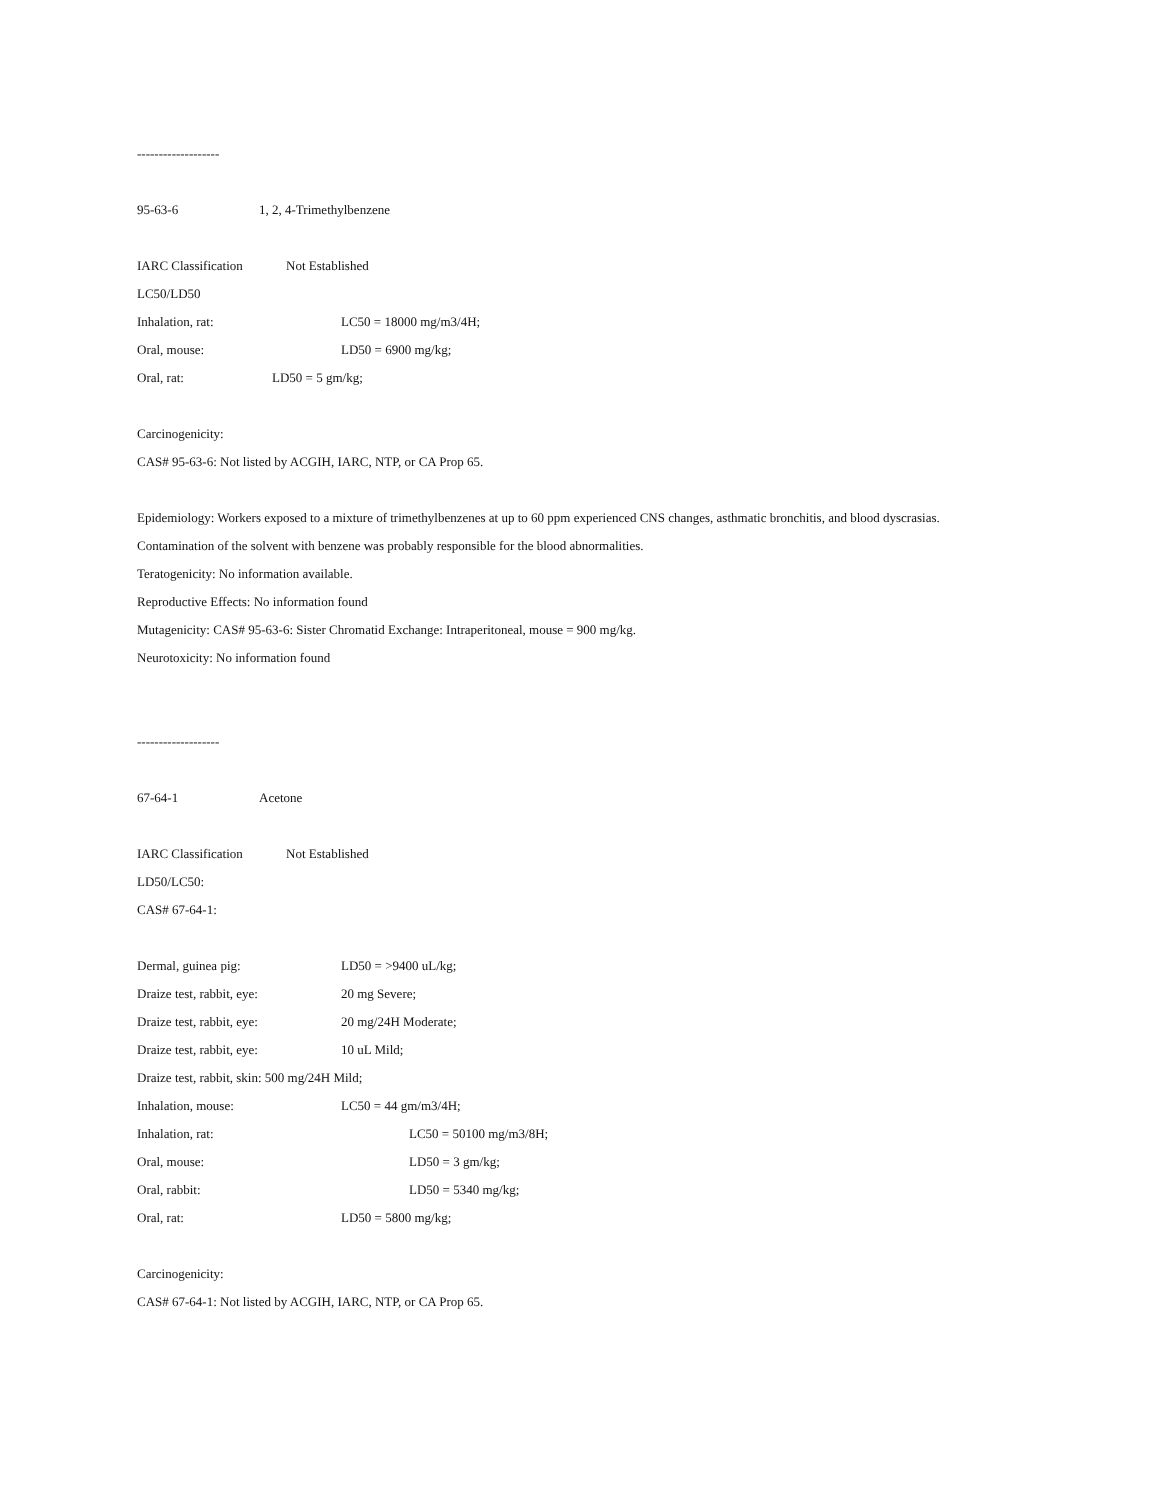-------------------
95-63-6 1, 2, 4-Trimethylbenzene
IARC Classification Not Established
LC50/LD50
Inhalation, rat: LC50 = 18000 mg/m3/4H;
Oral, mouse: LD50 = 6900 mg/kg;
Oral, rat: LD50 = 5 gm/kg;
Carcinogenicity:
CAS# 95-63-6: Not listed by ACGIH, IARC, NTP, or CA Prop 65.
Epidemiology: Workers exposed to a mixture of trimethylbenzenes at up to 60 ppm experienced CNS changes, asthmatic bronchitis, and blood dyscrasias.
Contamination of the solvent with benzene was probably responsible for the blood abnormalities.
Teratogenicity: No information available.
Reproductive Effects: No information found
Mutagenicity: CAS# 95-63-6: Sister Chromatid Exchange: Intraperitoneal, mouse = 900 mg/kg.
Neurotoxicity: No information found
-------------------
67-64-1 Acetone
IARC Classification Not Established
LD50/LC50:
CAS# 67-64-1:
Dermal, guinea pig: LD50 = >9400 uL/kg;
Draize test, rabbit, eye: 20 mg Severe;
Draize test, rabbit, eye: 20 mg/24H Moderate;
Draize test, rabbit, eye: 10 uL Mild;
Draize test, rabbit, skin: 500 mg/24H Mild;
Inhalation, mouse: LC50 = 44 gm/m3/4H;
Inhalation, rat: LC50 = 50100 mg/m3/8H;
Oral, mouse: LD50 = 3 gm/kg;
Oral, rabbit: LD50 = 5340 mg/kg;
Oral, rat: LD50 = 5800 mg/kg;
Carcinogenicity:
CAS# 67-64-1: Not listed by ACGIH, IARC, NTP, or CA Prop 65.